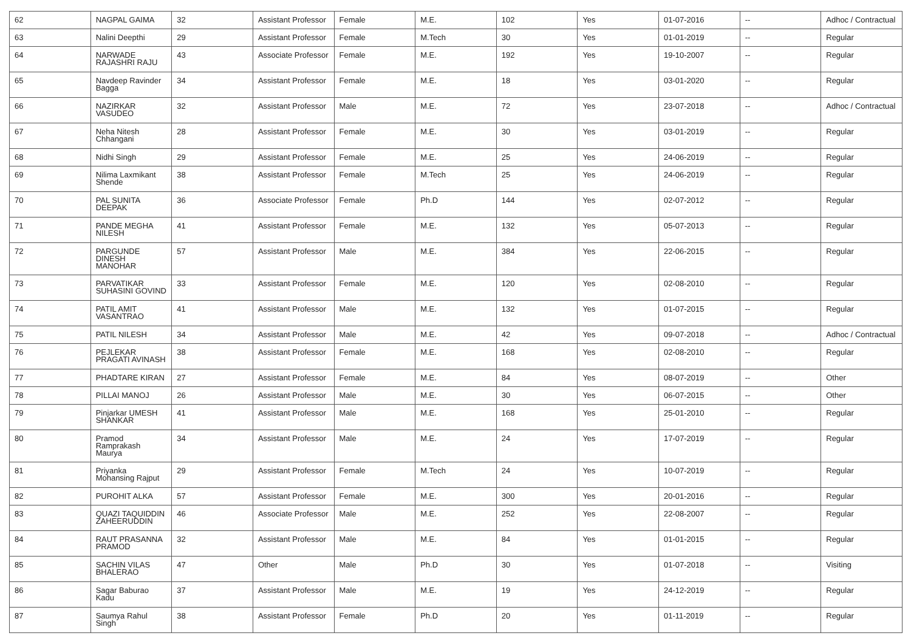| 62 | NAGPAL GAIMA | 32 | Assistant Professor | Female | M.E. | 102 | Yes | 01-07-2016 | -- | Adhoc / Contractual |
| 63 | Nalini Deepthi | 29 | Assistant Professor | Female | M.Tech | 30 | Yes | 01-01-2019 | -- | Regular |
| 64 | NARWADE RAJASHRI RAJU | 43 | Associate Professor | Female | M.E. | 192 | Yes | 19-10-2007 | -- | Regular |
| 65 | Navdeep Ravinder Bagga | 34 | Assistant Professor | Female | M.E. | 18 | Yes | 03-01-2020 | -- | Regular |
| 66 | NAZIRKAR VASUDEO | 32 | Assistant Professor | Male | M.E. | 72 | Yes | 23-07-2018 | -- | Adhoc / Contractual |
| 67 | Neha Nitesh Chhangani | 28 | Assistant Professor | Female | M.E. | 30 | Yes | 03-01-2019 | -- | Regular |
| 68 | Nidhi Singh | 29 | Assistant Professor | Female | M.E. | 25 | Yes | 24-06-2019 | -- | Regular |
| 69 | Nilima Laxmikant Shende | 38 | Assistant Professor | Female | M.Tech | 25 | Yes | 24-06-2019 | -- | Regular |
| 70 | PAL SUNITA DEEPAK | 36 | Associate Professor | Female | Ph.D | 144 | Yes | 02-07-2012 | -- | Regular |
| 71 | PANDE MEGHA NILESH | 41 | Assistant Professor | Female | M.E. | 132 | Yes | 05-07-2013 | -- | Regular |
| 72 | PARGUNDE DINESH MANOHAR | 57 | Assistant Professor | Male | M.E. | 384 | Yes | 22-06-2015 | -- | Regular |
| 73 | PARVATIKAR SUHASINI GOVIND | 33 | Assistant Professor | Female | M.E. | 120 | Yes | 02-08-2010 | -- | Regular |
| 74 | PATIL AMIT VASANTRAO | 41 | Assistant Professor | Male | M.E. | 132 | Yes | 01-07-2015 | -- | Regular |
| 75 | PATIL NILESH | 34 | Assistant Professor | Male | M.E. | 42 | Yes | 09-07-2018 | -- | Adhoc / Contractual |
| 76 | PEJLEKAR PRAGATI AVINASH | 38 | Assistant Professor | Female | M.E. | 168 | Yes | 02-08-2010 | -- | Regular |
| 77 | PHADTARE KIRAN | 27 | Assistant Professor | Female | M.E. | 84 | Yes | 08-07-2019 | -- | Other |
| 78 | PILLAI MANOJ | 26 | Assistant Professor | Male | M.E. | 30 | Yes | 06-07-2015 | -- | Other |
| 79 | Pinjarkar UMESH SHANKAR | 41 | Assistant Professor | Male | M.E. | 168 | Yes | 25-01-2010 | -- | Regular |
| 80 | Pramod Ramprakash Maurya | 34 | Assistant Professor | Male | M.E. | 24 | Yes | 17-07-2019 | -- | Regular |
| 81 | Priyanka Mohansing Rajput | 29 | Assistant Professor | Female | M.Tech | 24 | Yes | 10-07-2019 | -- | Regular |
| 82 | PUROHIT ALKA | 57 | Assistant Professor | Female | M.E. | 300 | Yes | 20-01-2016 | -- | Regular |
| 83 | QUAZI TAQUIDDIN ZAHEERUDDIN | 46 | Associate Professor | Male | M.E. | 252 | Yes | 22-08-2007 | -- | Regular |
| 84 | RAUT PRASANNA PRAMOD | 32 | Assistant Professor | Male | M.E. | 84 | Yes | 01-01-2015 | -- | Regular |
| 85 | SACHIN VILAS BHALERAO | 47 | Other | Male | Ph.D | 30 | Yes | 01-07-2018 | -- | Visiting |
| 86 | Sagar Baburao Kadu | 37 | Assistant Professor | Male | M.E. | 19 | Yes | 24-12-2019 | -- | Regular |
| 87 | Saumya Rahul Singh | 38 | Assistant Professor | Female | Ph.D | 20 | Yes | 01-11-2019 | -- | Regular |